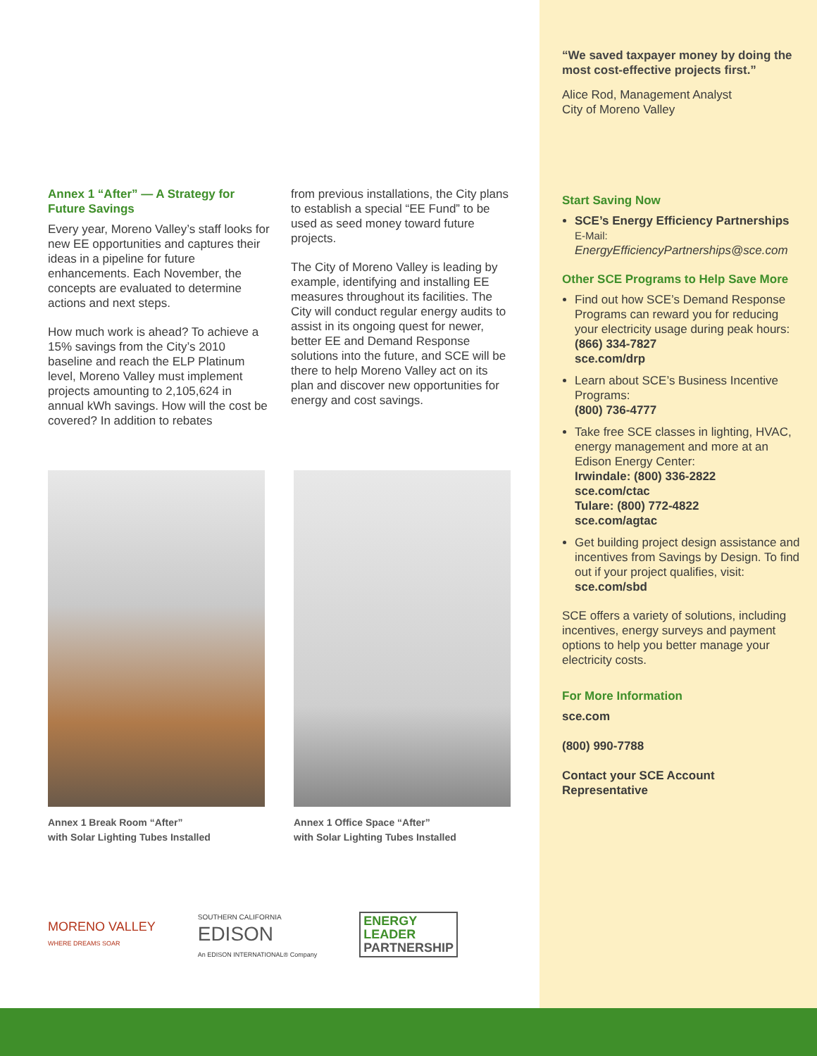Annex 1 “After” — A Strategy for Future Savings
Every year, Moreno Valley’s staff looks for new EE opportunities and captures their ideas in a pipeline for future enhancements. Each November, the concepts are evaluated to determine actions and next steps.
How much work is ahead? To achieve a 15% savings from the City’s 2010 baseline and reach the ELP Platinum level, Moreno Valley must implement projects amounting to 2,105,624 in annual kWh savings. How will the cost be covered? In addition to rebates
from previous installations, the City plans to establish a special “EE Fund” to be used as seed money toward future projects.
The City of Moreno Valley is leading by example, identifying and installing EE measures throughout its facilities. The City will conduct regular energy audits to assist in its ongoing quest for newer, better EE and Demand Response solutions into the future, and SCE will be there to help Moreno Valley act on its plan and discover new opportunities for energy and cost savings.
Annex 1 Break Room “After”
with Solar Lighting Tubes Installed
Annex 1 Office Space “After”
with Solar Lighting Tubes Installed
MORENO VALLEY
WHERE DREAMS SOAR
SOUTHERN CALIFORNIA
EDISON
An EDISON INTERNATIONAL® Company
ENERGY
LEADER
PARTNERSHIP
“We saved taxpayer money by doing the most cost-effective projects first.”
Alice Rod, Management Analyst
City of Moreno Valley
Start Saving Now
SCE’s Energy Efficiency Partnerships
E-Mail:
EnergyEfficiencyPartnerships@sce.com
Other SCE Programs to Help Save More
Find out how SCE’s Demand Response Programs can reward you for reducing your electricity usage during peak hours:
(866) 334-7827
sce.com/drp
Learn about SCE’s Business Incentive Programs:
(800) 736-4777
Take free SCE classes in lighting, HVAC, energy management and more at an Edison Energy Center:
Irwindale: (800) 336-2822
sce.com/ctac
Tulare: (800) 772-4822
sce.com/agtac
Get building project design assistance and incentives from Savings by Design. To find out if your project qualifies, visit:
sce.com/sbd
SCE offers a variety of solutions, including incentives, energy surveys and payment options to help you better manage your electricity costs.
For More Information
sce.com
(800) 990-7788
Contact your SCE Account Representative